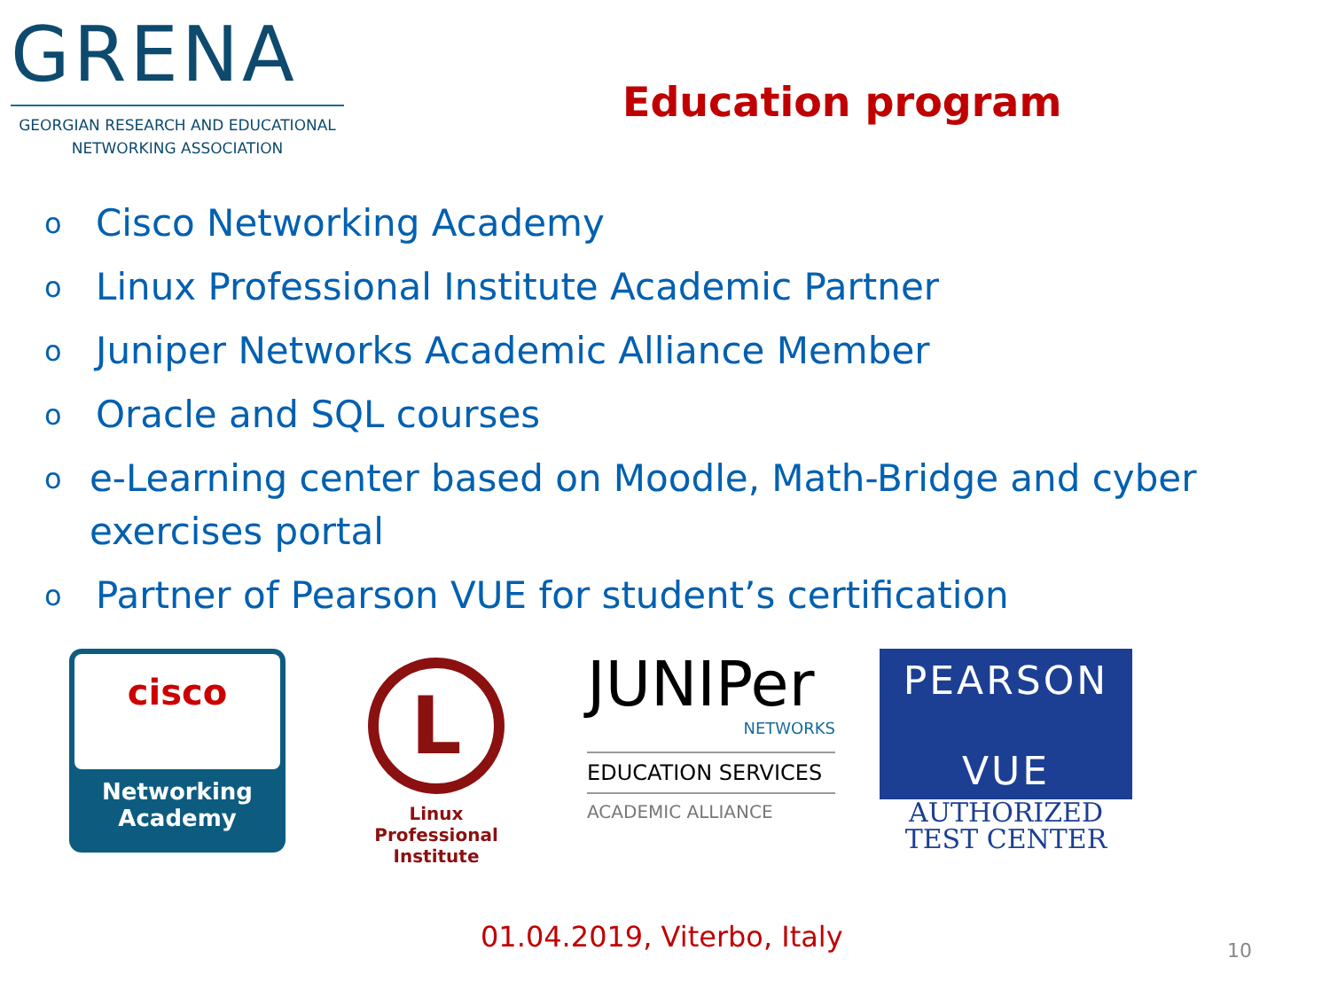GRENA
GEORGIAN RESEARCH AND EDUCATIONAL
NETWORKING ASSOCIATION
Education program
o Cisco Networking Academy
o Linux Professional Institute Academic Partner
o Juniper Networks Academic Alliance Member
o Oracle and SQL courses
oe-Learning center based on Moodle, Math-Bridge and cyber exercises portal
o Partner of Pearson VUE for student’s certification
cisco
Networking
Academy
L
Linux
Professional
Institute
JUNIPer
NETWORKS
EDUCATION SERVICES
ACADEMIC ALLIANCE
PEARSON
VUE
AUTHORIZED
TEST CENTER
01.04.2019, Viterbo, Italy 10